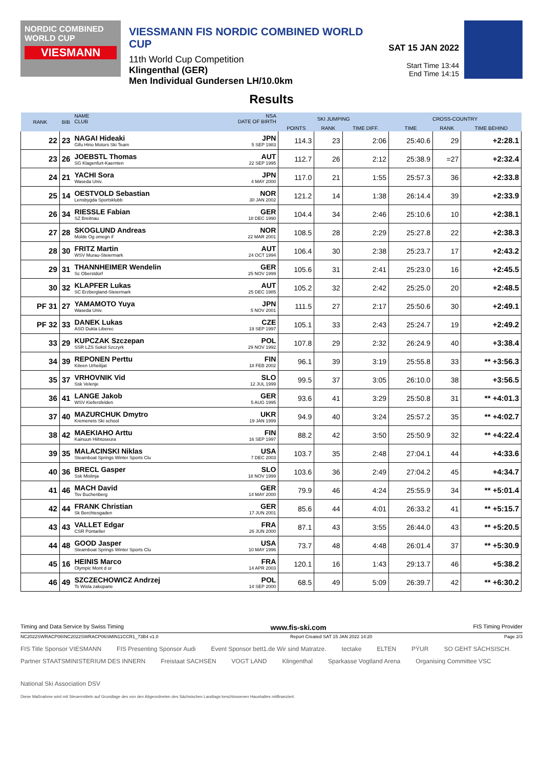NORDIC COMBINED WORLD CUP
VIESMANN
VIESSMANN FIS NORDIC COMBINED WORLD CUP
11th World Cup Competition
Klingenthal (GER)
Men Individual Gundersen LH/10.0km
SAT 15 JAN 2022
Start Time 13:44
End Time 14:15
Results
| RANK | BIB | NAME CLUB | NSA DATE OF BIRTH | SKI JUMPING | | | CROSS-COUNTRY | | |
| --- | --- | --- | --- | --- | --- | --- | --- | --- | --- |
| | | | | POINTS | RANK | TIME DIFF. | TIME | RANK | TIME BEHIND |
| 22 | 23 | NAGAI Hideaki Gifu Hino Motors Ski Team | JPN 5 SEP 1983 | 114.3 | 23 | 2:06 | 25:40.6 | 29 | +2:28.1 |
| 23 | 26 | JOEBSTL Thomas SG Klagenfurt-Kaernten | AUT 22 SEP 1995 | 112.7 | 26 | 2:12 | 25:38.9 | =27 | +2:32.4 |
| 24 | 21 | YACHI Sora Waseda Univ. | JPN 4 MAY 2000 | 117.0 | 21 | 1:55 | 25:57.3 | 36 | +2:33.8 |
| 25 | 14 | OESTVOLD Sebastian Lensbygda Sportsklubb | NOR 30 JAN 2002 | 121.2 | 14 | 1:38 | 26:14.4 | 39 | +2:33.9 |
| 26 | 34 | RIESSLE Fabian SZ Breitnau | GER 18 DEC 1990 | 104.4 | 34 | 2:46 | 25:10.6 | 10 | +2:38.1 |
| 27 | 28 | SKOGLUND Andreas Molde Og omegn if | NOR 22 MAR 2001 | 108.5 | 28 | 2:29 | 25:27.8 | 22 | +2:38.3 |
| 28 | 30 | FRITZ Martin WSV Murau-Steiermark | AUT 24 OCT 1994 | 106.4 | 30 | 2:38 | 25:23.7 | 17 | +2:43.2 |
| 29 | 31 | THANNHEIMER Wendelin Sc Oberstdorf | GER 25 NOV 1999 | 105.6 | 31 | 2:41 | 25:23.0 | 16 | +2:45.5 |
| 30 | 32 | KLAPFER Lukas SC Erzbergland-Steiermark | AUT 25 DEC 1985 | 105.2 | 32 | 2:42 | 25:25.0 | 20 | +2:48.5 |
| PF 31 | 27 | YAMAMOTO Yuya Waseda Univ. | JPN 5 NOV 2001 | 111.5 | 27 | 2:17 | 25:50.6 | 30 | +2:49.1 |
| PF 32 | 33 | DANEK Lukas ASO Dukla Liberec | CZE 19 SEP 1997 | 105.1 | 33 | 2:43 | 25:24.7 | 19 | +2:49.2 |
| 33 | 29 | KUPCZAK Szczepan SSR LZS Sokol Szczyrk | POL 29 NOV 1992 | 107.8 | 29 | 2:32 | 26:24.9 | 40 | +3:38.4 |
| 34 | 39 | REPONEN Perttu Kiteen Urheilijat | FIN 18 FEB 2002 | 96.1 | 39 | 3:19 | 25:55.8 | 33 | ** +3:56.3 |
| 35 | 37 | VRHOVNIK Vid Ssk Velenje | SLO 12 JUL 1999 | 99.5 | 37 | 3:05 | 26:10.0 | 38 | +3:56.5 |
| 36 | 41 | LANGE Jakob WSV Kiefersfelden | GER 5 AUG 1995 | 93.6 | 41 | 3:29 | 25:50.8 | 31 | ** +4:01.3 |
| 37 | 40 | MAZURCHUK Dmytro Kremenets Ski school | UKR 19 JAN 1999 | 94.9 | 40 | 3:24 | 25:57.2 | 35 | ** +4:02.7 |
| 38 | 42 | MAEKIAHO Arttu Kainuun Hiihtoseura | FIN 16 SEP 1997 | 88.2 | 42 | 3:50 | 25:50.9 | 32 | ** +4:22.4 |
| 39 | 35 | MALACINSKI Niklas Steamboat Springs Winter Sports Clu | USA 7 DEC 2003 | 103.7 | 35 | 2:48 | 27:04.1 | 44 | +4:33.6 |
| 40 | 36 | BRECL Gasper Ssk Mislinja | SLO 18 NOV 1999 | 103.6 | 36 | 2:49 | 27:04.2 | 45 | +4:34.7 |
| 41 | 46 | MACH David Tsv Buchenberg | GER 14 MAY 2000 | 79.9 | 46 | 4:24 | 25:55.9 | 34 | ** +5:01.4 |
| 42 | 44 | FRANK Christian Sk Berchtesgaden | GER 17 JUN 2001 | 85.6 | 44 | 4:01 | 26:33.2 | 41 | ** +5:15.7 |
| 43 | 43 | VALLET Edgar CSR Pontarlier | FRA 26 JUN 2000 | 87.1 | 43 | 3:55 | 26:44.0 | 43 | ** +5:20.5 |
| 44 | 48 | GOOD Jasper Steamboat Springs Winter Sports Clu | USA 10 MAY 1996 | 73.7 | 48 | 4:48 | 26:01.4 | 37 | ** +5:30.9 |
| 45 | 16 | HEINIS Marco Olympic Mont d or | FRA 14 APR 2003 | 120.1 | 16 | 1:43 | 29:13.7 | 46 | +5:38.2 |
| 46 | 49 | SZCZECHOWICZ Andrzej Ts Wisla zakopane | POL 14 SEP 2000 | 68.5 | 49 | 5:09 | 26:39.7 | 42 | ** +6:30.2 |
Timing and Data Service by Swiss Timing www.fis-ski.com FIS Timing Provider
NC2022SWRACP06\NC2022SWRACP06SMIN11CCR1_73B4 v1.0 Report Created SAT 15 JAN 2022 14:20 Page 2/3
FIS Title Sponsor VIESMANN FIS Presenting Sponsor Audi Event Sponsor bett1.de Wir sind Matratze. tectake ELTEN PŸUR SO GEHT SÄCHSISCH.
Partner STAATSMINISTERIUM DES INNERN Freistaat SACHSEN VOGT LAND Klingenthal Sparkasse Vogtland Arena Organising Committee VSC National Ski Association DSV
Diese Maßnahme wird mit Steuermitteln auf Grundlage des von den Abgeordneten des Sächsischen Landtags beschlossenen Haushaltes mitfinanziert.